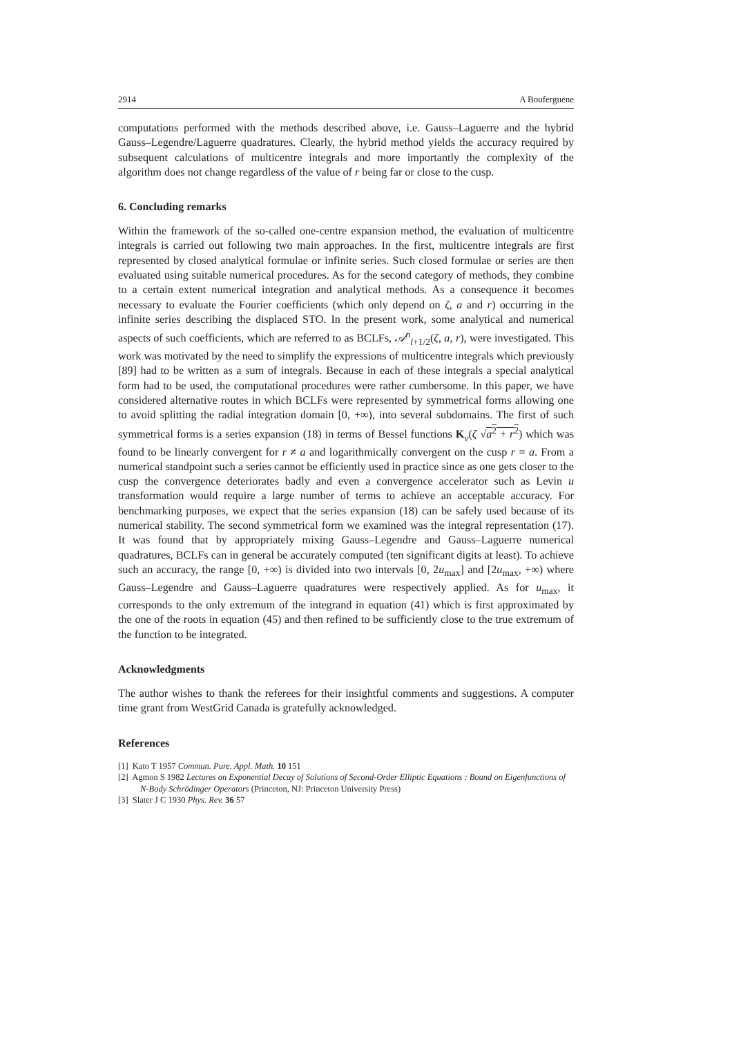2914 A Bouferguene
computations performed with the methods described above, i.e. Gauss–Laguerre and the hybrid Gauss–Legendre/Laguerre quadratures. Clearly, the hybrid method yields the accuracy required by subsequent calculations of multicentre integrals and more importantly the complexity of the algorithm does not change regardless of the value of r being far or close to the cusp.
6. Concluding remarks
Within the framework of the so-called one-centre expansion method, the evaluation of multicentre integrals is carried out following two main approaches. In the first, multicentre integrals are first represented by closed analytical formulae or infinite series. Such closed formulae or series are then evaluated using suitable numerical procedures. As for the second category of methods, they combine to a certain extent numerical integration and analytical methods. As a consequence it becomes necessary to evaluate the Fourier coefficients (which only depend on ζ, a and r) occurring in the infinite series describing the displaced STO. In the present work, some analytical and numerical aspects of such coefficients, which are referred to as BCLFs, 𝒜<sup>n</sup><sub>l+1/2</sub>(ζ, a, r), were investigated. This work was motivated by the need to simplify the expressions of multicentre integrals which previously [89] had to be written as a sum of integrals. Because in each of these integrals a special analytical form had to be used, the computational procedures were rather cumbersome. In this paper, we have considered alternative routes in which BCLFs were represented by symmetrical forms allowing one to avoid splitting the radial integration domain [0, +∞), into several subdomains. The first of such symmetrical forms is a series expansion (18) in terms of Bessel functions K<sub>ν</sub>(ζ √a<sup>2</sup> + r<sup>2</sup>) which was found to be linearly convergent for r ≠ a and logarithmically convergent on the cusp r = a. From a numerical standpoint such a series cannot be efficiently used in practice since as one gets closer to the cusp the convergence deteriorates badly and even a convergence accelerator such as Levin u transformation would require a large number of terms to achieve an acceptable accuracy. For benchmarking purposes, we expect that the series expansion (18) can be safely used because of its numerical stability. The second symmetrical form we examined was the integral representation (17). It was found that by appropriately mixing Gauss–Legendre and Gauss–Laguerre numerical quadratures, BCLFs can in general be accurately computed (ten significant digits at least). To achieve such an accuracy, the range [0, +∞) is divided into two intervals [0, 2u<sub>max</sub>] and [2u<sub>max</sub>, +∞) where Gauss–Legendre and Gauss–Laguerre quadratures were respectively applied. As for u<sub>max</sub>, it corresponds to the only extremum of the integrand in equation (41) which is first approximated by the one of the roots in equation (45) and then refined to be sufficiently close to the true extremum of the function to be integrated.
Acknowledgments
The author wishes to thank the referees for their insightful comments and suggestions. A computer time grant from WestGrid Canada is gratefully acknowledged.
References
[1] Kato T 1957 Commun. Pure. Appl. Math. 10 151
[2] Agmon S 1982 Lectures on Exponential Decay of Solutions of Second-Order Elliptic Equations : Bound on Eigenfunctions of N-Body Schrödinger Operators (Princeton, NJ: Princeton University Press)
[3] Slater J C 1930 Phys. Rev. 36 57